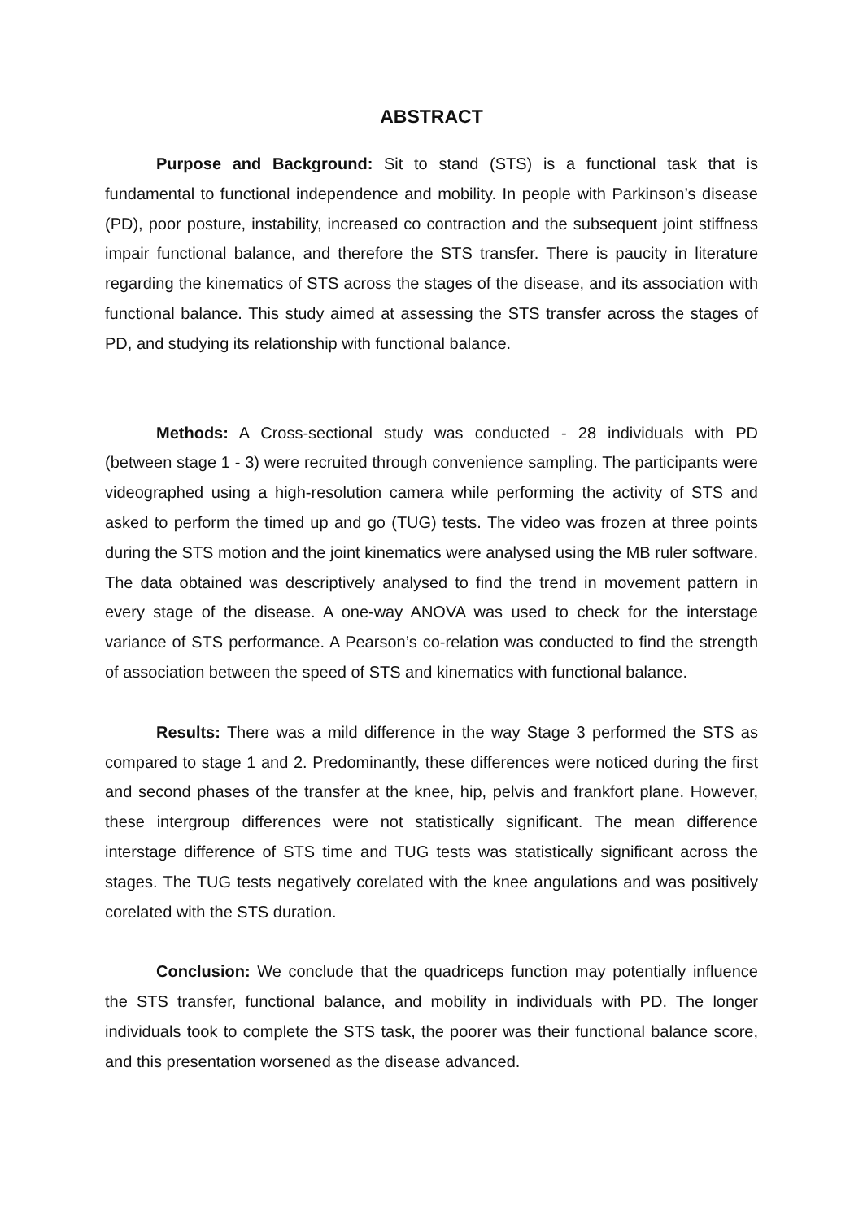ABSTRACT
Purpose and Background: Sit to stand (STS) is a functional task that is fundamental to functional independence and mobility. In people with Parkinson’s disease (PD), poor posture, instability, increased co contraction and the subsequent joint stiffness impair functional balance, and therefore the STS transfer. There is paucity in literature regarding the kinematics of STS across the stages of the disease, and its association with functional balance. This study aimed at assessing the STS transfer across the stages of PD, and studying its relationship with functional balance.
Methods: A Cross-sectional study was conducted - 28 individuals with PD (between stage 1 - 3) were recruited through convenience sampling. The participants were videographed using a high-resolution camera while performing the activity of STS and asked to perform the timed up and go (TUG) tests. The video was frozen at three points during the STS motion and the joint kinematics were analysed using the MB ruler software. The data obtained was descriptively analysed to find the trend in movement pattern in every stage of the disease. A one-way ANOVA was used to check for the interstage variance of STS performance. A Pearson’s co-relation was conducted to find the strength of association between the speed of STS and kinematics with functional balance.
Results: There was a mild difference in the way Stage 3 performed the STS as compared to stage 1 and 2. Predominantly, these differences were noticed during the first and second phases of the transfer at the knee, hip, pelvis and frankfort plane. However, these intergroup differences were not statistically significant. The mean difference interstage difference of STS time and TUG tests was statistically significant across the stages. The TUG tests negatively corelated with the knee angulations and was positively corelated with the STS duration.
Conclusion: We conclude that the quadriceps function may potentially influence the STS transfer, functional balance, and mobility in individuals with PD. The longer individuals took to complete the STS task, the poorer was their functional balance score, and this presentation worsened as the disease advanced.